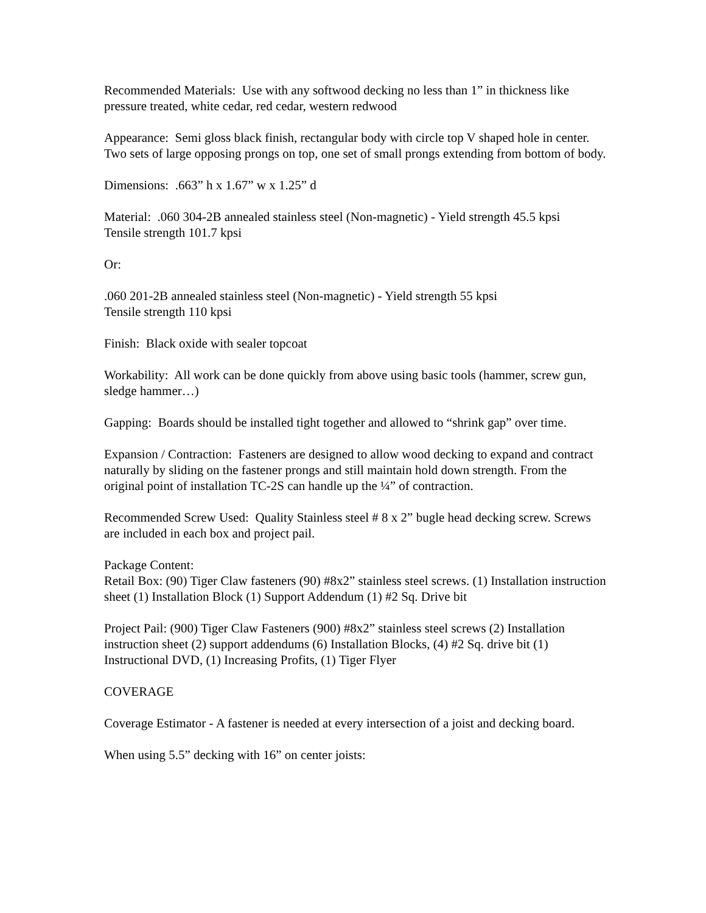Recommended Materials: Use with any softwood decking no less than 1” in thickness like pressure treated, white cedar, red cedar, western redwood
Appearance: Semi gloss black finish, rectangular body with circle top V shaped hole in center. Two sets of large opposing prongs on top, one set of small prongs extending from bottom of body.
Dimensions: .663” h x 1.67” w x 1.25” d
Material: .060 304-2B annealed stainless steel (Non-magnetic) - Yield strength 45.5 kpsi
Tensile strength 101.7 kpsi
Or:
.060 201-2B annealed stainless steel (Non-magnetic) - Yield strength 55 kpsi
Tensile strength 110 kpsi
Finish: Black oxide with sealer topcoat
Workability: All work can be done quickly from above using basic tools (hammer, screw gun, sledge hammer…)
Gapping: Boards should be installed tight together and allowed to “shrink gap” over time.
Expansion / Contraction: Fasteners are designed to allow wood decking to expand and contract naturally by sliding on the fastener prongs and still maintain hold down strength. From the original point of installation TC-2S can handle up the ¼” of contraction.
Recommended Screw Used: Quality Stainless steel # 8 x 2” bugle head decking screw. Screws are included in each box and project pail.
Package Content:
Retail Box: (90) Tiger Claw fasteners (90) #8x2” stainless steel screws. (1) Installation instruction sheet (1) Installation Block (1) Support Addendum (1) #2 Sq. Drive bit
Project Pail: (900) Tiger Claw Fasteners (900) #8x2” stainless steel screws (2) Installation instruction sheet (2) support addendums (6) Installation Blocks, (4) #2 Sq. drive bit (1) Instructional DVD, (1) Increasing Profits, (1) Tiger Flyer
COVERAGE
Coverage Estimator - A fastener is needed at every intersection of a joist and decking board.
When using 5.5” decking with 16” on center joists: